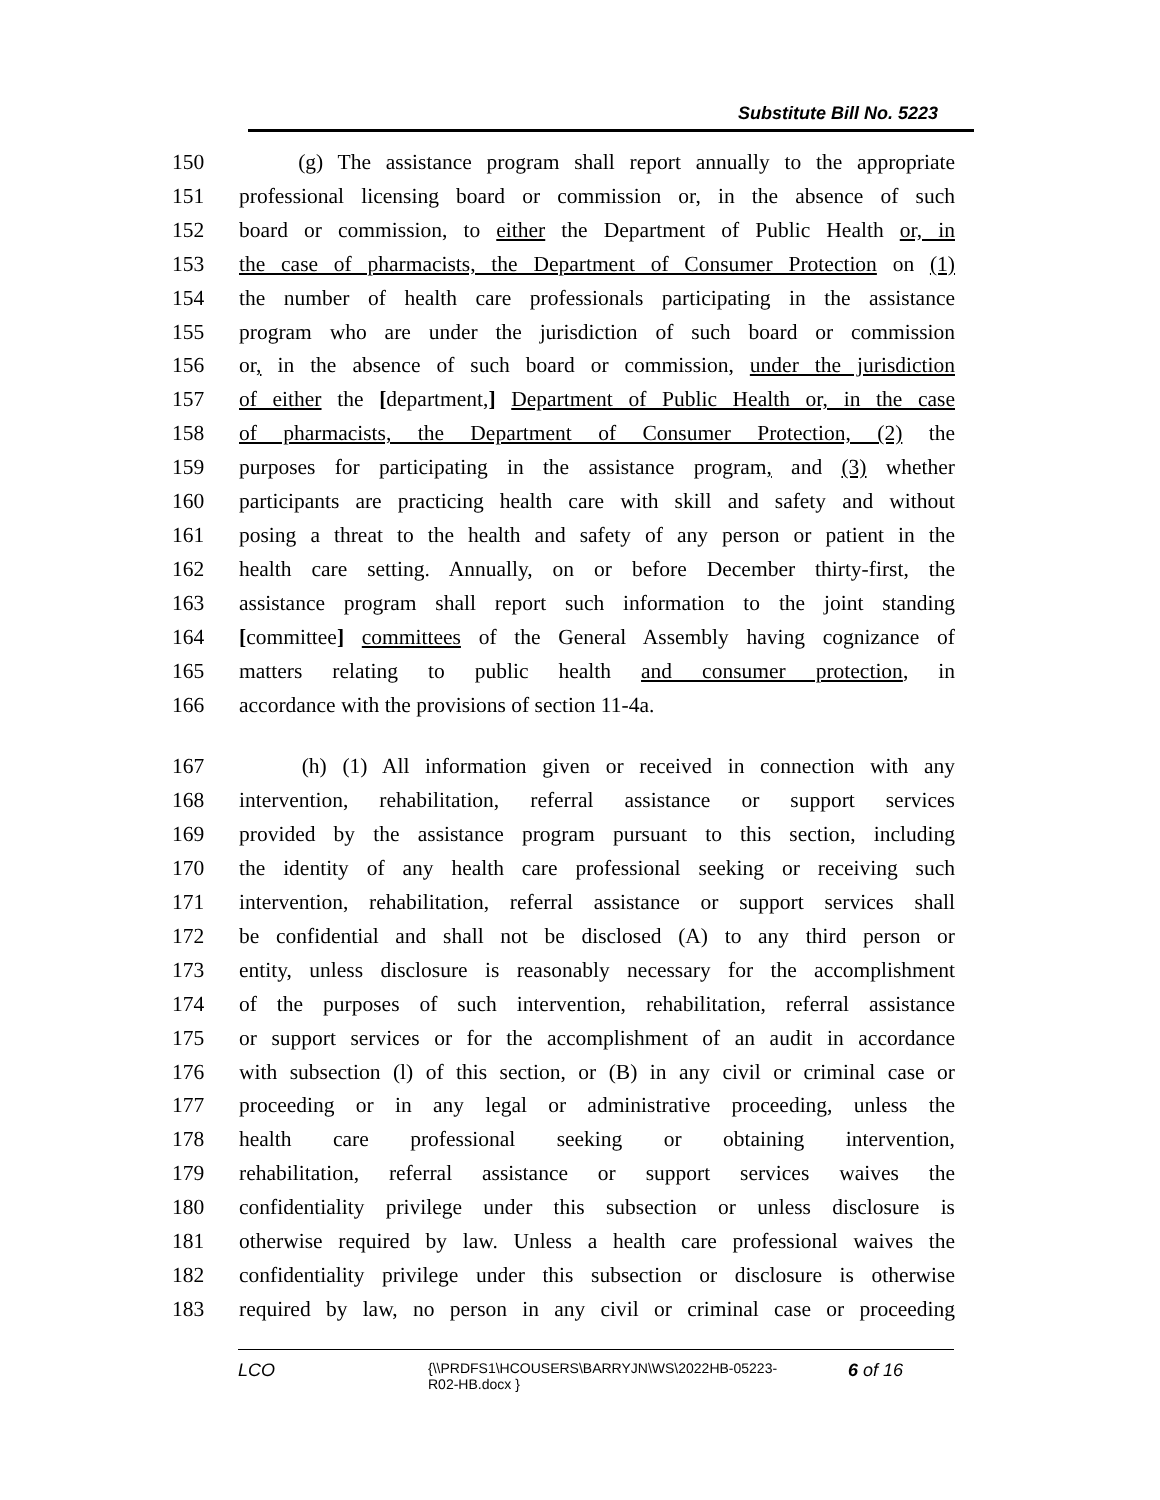Substitute Bill No. 5223
150 (g) The assistance program shall report annually to the appropriate
151 professional licensing board or commission or, in the absence of such
152 board or commission, to either the Department of Public Health or, in
153 the case of pharmacists, the Department of Consumer Protection on (1)
154 the number of health care professionals participating in the assistance
155 program who are under the jurisdiction of such board or commission
156 or, in the absence of such board or commission, under the jurisdiction
157 of either the [department,] Department of Public Health or, in the case
158 of pharmacists, the Department of Consumer Protection, (2) the
159 purposes for participating in the assistance program, and (3) whether
160 participants are practicing health care with skill and safety and without
161 posing a threat to the health and safety of any person or patient in the
162 health care setting. Annually, on or before December thirty-first, the
163 assistance program shall report such information to the joint standing
164 [committee] committees of the General Assembly having cognizance of
165 matters relating to public health and consumer protection, in
166 accordance with the provisions of section 11-4a.
167 (h) (1) All information given or received in connection with any
168 intervention, rehabilitation, referral assistance or support services
169 provided by the assistance program pursuant to this section, including
170 the identity of any health care professional seeking or receiving such
171 intervention, rehabilitation, referral assistance or support services shall
172 be confidential and shall not be disclosed (A) to any third person or
173 entity, unless disclosure is reasonably necessary for the accomplishment
174 of the purposes of such intervention, rehabilitation, referral assistance
175 or support services or for the accomplishment of an audit in accordance
176 with subsection (l) of this section, or (B) in any civil or criminal case or
177 proceeding or in any legal or administrative proceeding, unless the
178 health care professional seeking or obtaining intervention,
179 rehabilitation, referral assistance or support services waives the
180 confidentiality privilege under this subsection or unless disclosure is
181 otherwise required by law. Unless a health care professional waives the
182 confidentiality privilege under this subsection or disclosure is otherwise
183 required by law, no person in any civil or criminal case or proceeding
LCO
{\\PRDFS1\HCOUSERS\BARRYJN\WS\2022HB-05223-
R02-HB.docx }
6 of 16